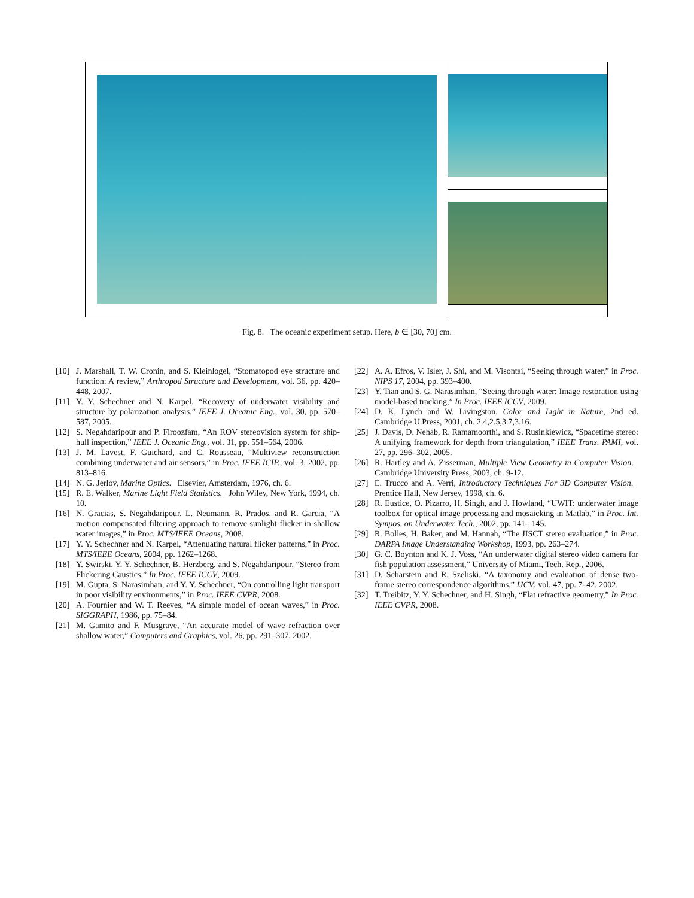Fig. 8. The oceanic experiment setup. Here, b ∈ [30, 70] cm.
[10] J. Marshall, T. W. Cronin, and S. Kleinlogel, “Stomatopod eye structure and function: A review,” Arthropod Structure and Development, vol. 36, pp. 420–448, 2007.
[11] Y. Y. Schechner and N. Karpel, “Recovery of underwater visibility and structure by polarization analysis,” IEEE J. Oceanic Eng., vol. 30, pp. 570–587, 2005.
[12] S. Negahdaripour and P. Firoozfam, “An ROV stereovision system for ship-hull inspection,” IEEE J. Oceanic Eng., vol. 31, pp. 551–564, 2006.
[13] J. M. Lavest, F. Guichard, and C. Rousseau, “Multiview reconstruction combining underwater and air sensors,” in Proc. IEEE ICIP., vol. 3, 2002, pp. 813–816.
[14] N. G. Jerlov, Marine Optics. Elsevier, Amsterdam, 1976, ch. 6.
[15] R. E. Walker, Marine Light Field Statistics. John Wiley, New York, 1994, ch. 10.
[16] N. Gracias, S. Negahdaripour, L. Neumann, R. Prados, and R. Garcia, “A motion compensated filtering approach to remove sunlight flicker in shallow water images,” in Proc. MTS/IEEE Oceans, 2008.
[17] Y. Y. Schechner and N. Karpel, “Attenuating natural flicker patterns,” in Proc. MTS/IEEE Oceans, 2004, pp. 1262–1268.
[18] Y. Swirski, Y. Y. Schechner, B. Herzberg, and S. Negahdaripour, “Stereo from Flickering Caustics,” In Proc. IEEE ICCV, 2009.
[19] M. Gupta, S. Narasimhan, and Y. Y. Schechner, “On controlling light transport in poor visibility environments,” in Proc. IEEE CVPR, 2008.
[20] A. Fournier and W. T. Reeves, “A simple model of ocean waves,” in Proc. SIGGRAPH, 1986, pp. 75–84.
[21] M. Gamito and F. Musgrave, “An accurate model of wave refraction over shallow water,” Computers and Graphics, vol. 26, pp. 291–307, 2002.
[22] A. A. Efros, V. Isler, J. Shi, and M. Visontai, “Seeing through water,” in Proc. NIPS 17, 2004, pp. 393–400.
[23] Y. Tian and S. G. Narasimhan, “Seeing through water: Image restoration using model-based tracking,” In Proc. IEEE ICCV, 2009.
[24] D. K. Lynch and W. Livingston, Color and Light in Nature, 2nd ed. Cambridge U.Press, 2001, ch. 2.4,2.5,3.7,3.16.
[25] J. Davis, D. Nehab, R. Ramamoorthi, and S. Rusinkiewicz, “Spacetime stereo: A unifying framework for depth from triangulation,” IEEE Trans. PAMI, vol. 27, pp. 296–302, 2005.
[26] R. Hartley and A. Zisserman, Multiple View Geometry in Computer Vision. Cambridge University Press, 2003, ch. 9-12.
[27] E. Trucco and A. Verri, Introductory Techniques For 3D Computer Vision. Prentice Hall, New Jersey, 1998, ch. 6.
[28] R. Eustice, O. Pizarro, H. Singh, and J. Howland, “UWIT: underwater image toolbox for optical image processing and mosaicking in Matlab,” in Proc. Int. Sympos. on Underwater Tech., 2002, pp. 141– 145.
[29] R. Bolles, H. Baker, and M. Hannah, “The JISCT stereo evaluation,” in Proc. DARPA Image Understanding Workshop, 1993, pp. 263–274.
[30] G. C. Boynton and K. J. Voss, “An underwater digital stereo video camera for fish population assessment,” University of Miami, Tech. Rep., 2006.
[31] D. Scharstein and R. Szeliski, “A taxonomy and evaluation of dense two-frame stereo correspondence algorithms,” IJCV, vol. 47, pp. 7–42, 2002.
[32] T. Treibitz, Y. Y. Schechner, and H. Singh, “Flat refractive geometry,” In Proc. IEEE CVPR, 2008.